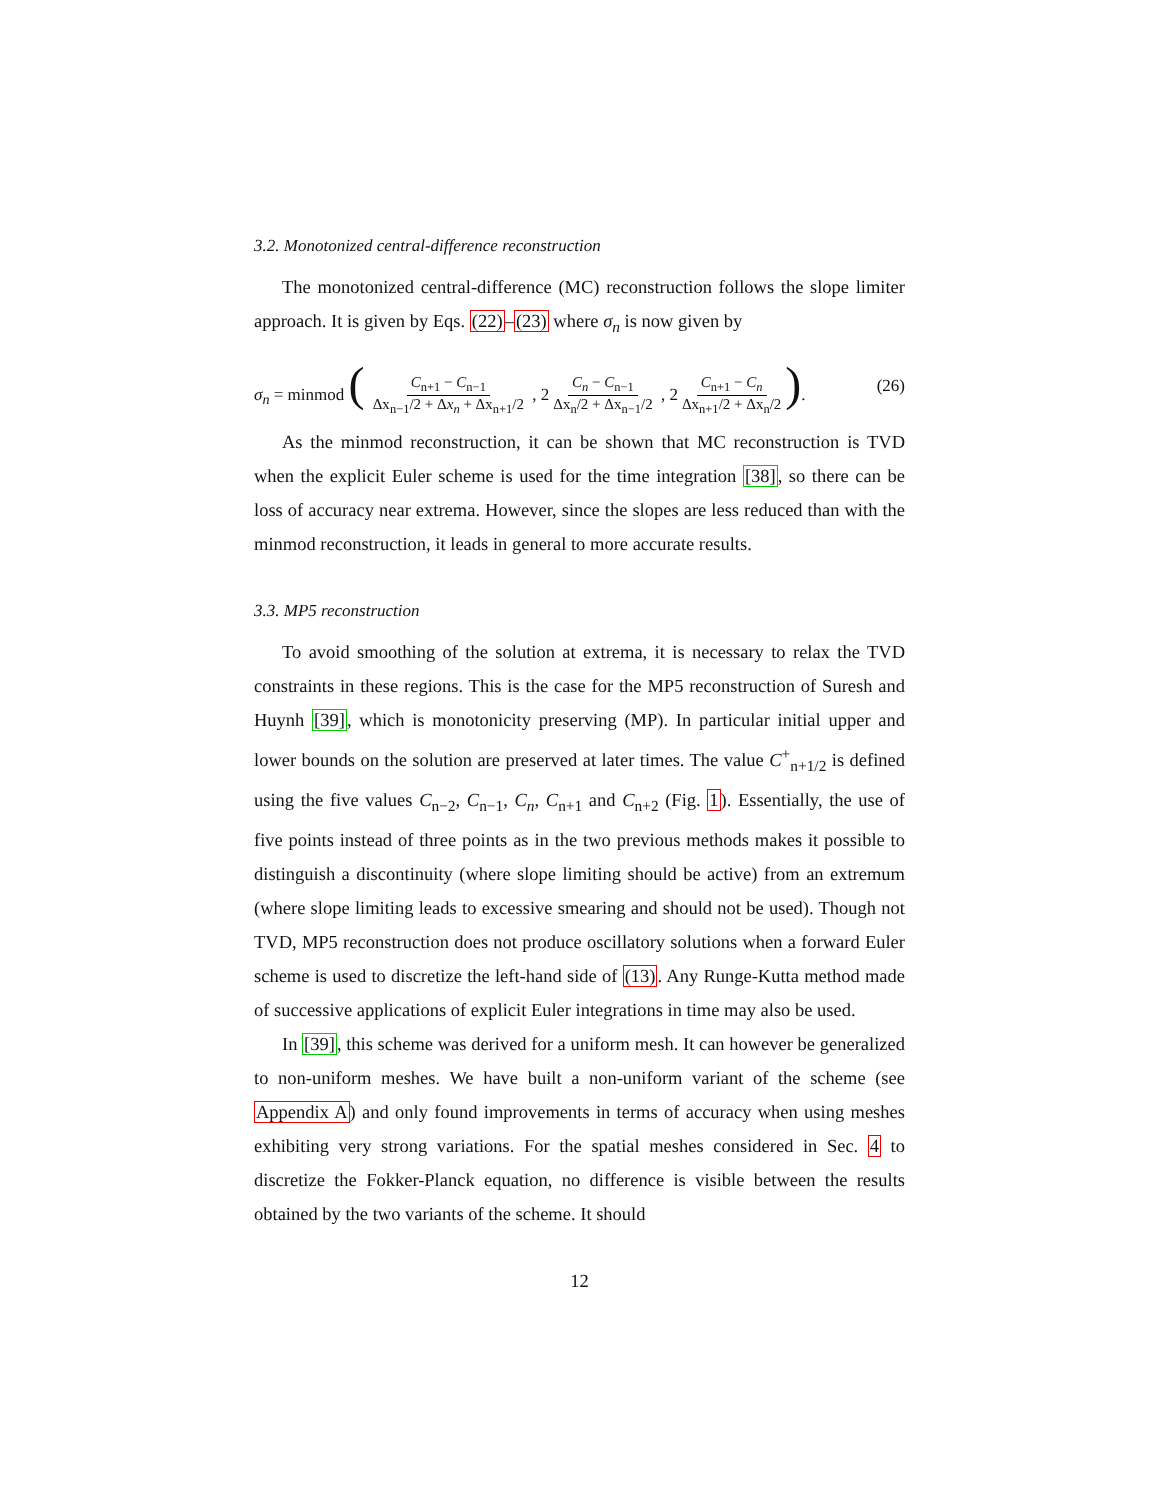3.2. Monotonized central-difference reconstruction
The monotonized central-difference (MC) reconstruction follows the slope limiter approach. It is given by Eqs. (22)–(23) where σ<sub>n</sub> is now given by
σ<sub>n</sub> = minmod ( C<sub>n+1</sub> − C<sub>n−1</sub> Δx<sub>n−1</sub>/2 + Δx<sub>n</sub> + Δx<sub>n+1</sub>/2 , 2 C<sub>n</sub> − C<sub>n−1</sub> Δx<sub>n</sub>/2 + Δx<sub>n−1</sub>/2 , 2 C<sub>n+1</sub> − C<sub>n</sub> Δx<sub>n+1</sub>/2 + Δx<sub>n</sub>/2).
(26)
As the minmod reconstruction, it can be shown that MC reconstruction is TVD when the explicit Euler scheme is used for the time integration [38], so there can be loss of accuracy near extrema. However, since the slopes are less reduced than with the minmod reconstruction, it leads in general to more accurate results.
3.3. MP5 reconstruction
To avoid smoothing of the solution at extrema, it is necessary to relax the TVD constraints in these regions. This is the case for the MP5 reconstruction of Suresh and Huynh [39], which is monotonicity preserving (MP). In particular initial upper and lower bounds on the solution are preserved at later times. The value C<sup>+</sup><sub>n+1/2</sub> is defined using the five values C<sub>n−2</sub>, C<sub>n−1</sub>, C<sub>n</sub>, C<sub>n+1</sub> and C<sub>n+2</sub> (Fig. 1). Essentially, the use of five points instead of three points as in the two previous methods makes it possible to distinguish a discontinuity (where slope limiting should be active) from an extremum (where slope limiting leads to excessive smearing and should not be used). Though not TVD, MP5 reconstruction does not produce oscillatory solutions when a forward Euler scheme is used to discretize the left-hand side of (13). Any Runge-Kutta method made of successive applications of explicit Euler integrations in time may also be used.
In [39], this scheme was derived for a uniform mesh. It can however be generalized to non-uniform meshes. We have built a non-uniform variant of the scheme (see Appendix A) and only found improvements in terms of accuracy when using meshes exhibiting very strong variations. For the spatial meshes considered in Sec. 4 to discretize the Fokker-Planck equation, no difference is visible between the results obtained by the two variants of the scheme. It should
12